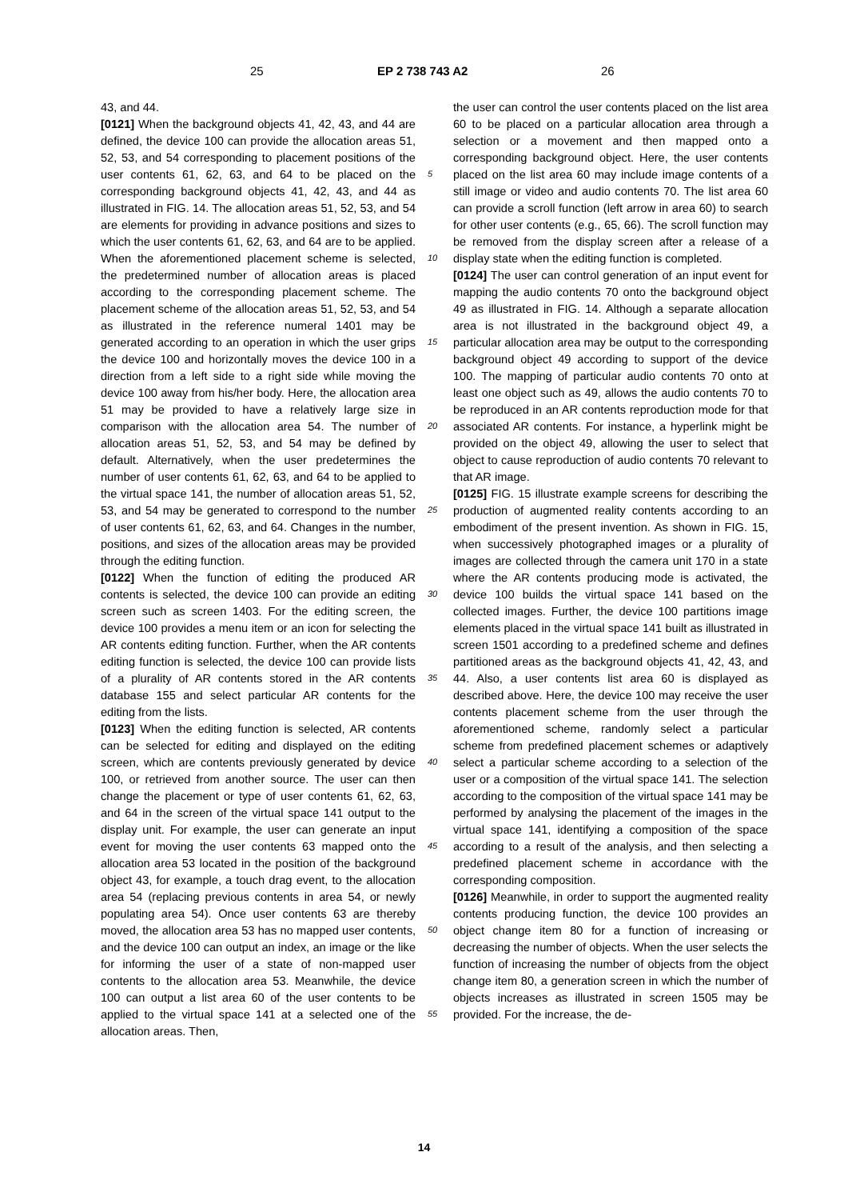25 EP 2 738 743 A2 26
43, and 44.
[0121] When the background objects 41, 42, 43, and 44 are defined, the device 100 can provide the allocation areas 51, 52, 53, and 54 corresponding to placement positions of the user contents 61, 62, 63, and 64 to be placed on the corresponding background objects 41, 42, 43, and 44 as illustrated in FIG. 14. The allocation areas 51, 52, 53, and 54 are elements for providing in advance positions and sizes to which the user contents 61, 62, 63, and 64 are to be applied. When the aforementioned placement scheme is selected, the predetermined number of allocation areas is placed according to the corresponding placement scheme. The placement scheme of the allocation areas 51, 52, 53, and 54 as illustrated in the reference numeral 1401 may be generated according to an operation in which the user grips the device 100 and horizontally moves the device 100 in a direction from a left side to a right side while moving the device 100 away from his/her body. Here, the allocation area 51 may be provided to have a relatively large size in comparison with the allocation area 54. The number of allocation areas 51, 52, 53, and 54 may be defined by default. Alternatively, when the user predetermines the number of user contents 61, 62, 63, and 64 to be applied to the virtual space 141, the number of allocation areas 51, 52, 53, and 54 may be generated to correspond to the number of user contents 61, 62, 63, and 64. Changes in the number, positions, and sizes of the allocation areas may be provided through the editing function.
[0122] When the function of editing the produced AR contents is selected, the device 100 can provide an editing screen such as screen 1403. For the editing screen, the device 100 provides a menu item or an icon for selecting the AR contents editing function. Further, when the AR contents editing function is selected, the device 100 can provide lists of a plurality of AR contents stored in the AR contents database 155 and select particular AR contents for the editing from the lists.
[0123] When the editing function is selected, AR contents can be selected for editing and displayed on the editing screen, which are contents previously generated by device 100, or retrieved from another source. The user can then change the placement or type of user contents 61, 62, 63, and 64 in the screen of the virtual space 141 output to the display unit. For example, the user can generate an input event for moving the user contents 63 mapped onto the allocation area 53 located in the position of the background object 43, for example, a touch drag event, to the allocation area 54 (replacing previous contents in area 54, or newly populating area 54). Once user contents 63 are thereby moved, the allocation area 53 has no mapped user contents, and the device 100 can output an index, an image or the like for informing the user of a state of non-mapped user contents to the allocation area 53. Meanwhile, the device 100 can output a list area 60 of the user contents to be applied to the virtual space 141 at a selected one of the allocation areas. Then,
5
10
15
20
25
30
35
40
45
50
55
the user can control the user contents placed on the list area 60 to be placed on a particular allocation area through a selection or a movement and then mapped onto a corresponding background object. Here, the user contents placed on the list area 60 may include image contents of a still image or video and audio contents 70. The list area 60 can provide a scroll function (left arrow in area 60) to search for other user contents (e.g., 65, 66). The scroll function may be removed from the display screen after a release of a display state when the editing function is completed.
[0124] The user can control generation of an input event for mapping the audio contents 70 onto the background object 49 as illustrated in FIG. 14. Although a separate allocation area is not illustrated in the background object 49, a particular allocation area may be output to the corresponding background object 49 according to support of the device 100. The mapping of particular audio contents 70 onto at least one object such as 49, allows the audio contents 70 to be reproduced in an AR contents reproduction mode for that associated AR contents. For instance, a hyperlink might be provided on the object 49, allowing the user to select that object to cause reproduction of audio contents 70 relevant to that AR image.
[0125] FIG. 15 illustrate example screens for describing the production of augmented reality contents according to an embodiment of the present invention. As shown in FIG. 15, when successively photographed images or a plurality of images are collected through the camera unit 170 in a state where the AR contents producing mode is activated, the device 100 builds the virtual space 141 based on the collected images. Further, the device 100 partitions image elements placed in the virtual space 141 built as illustrated in screen 1501 according to a predefined scheme and defines partitioned areas as the background objects 41, 42, 43, and 44. Also, a user contents list area 60 is displayed as described above. Here, the device 100 may receive the user contents placement scheme from the user through the aforementioned scheme, randomly select a particular scheme from predefined placement schemes or adaptively select a particular scheme according to a selection of the user or a composition of the virtual space 141. The selection according to the composition of the virtual space 141 may be performed by analysing the placement of the images in the virtual space 141, identifying a composition of the space according to a result of the analysis, and then selecting a predefined placement scheme in accordance with the corresponding composition.
[0126] Meanwhile, in order to support the augmented reality contents producing function, the device 100 provides an object change item 80 for a function of increasing or decreasing the number of objects. When the user selects the function of increasing the number of objects from the object change item 80, a generation screen in which the number of objects increases as illustrated in screen 1505 may be provided. For the increase, the de-
14